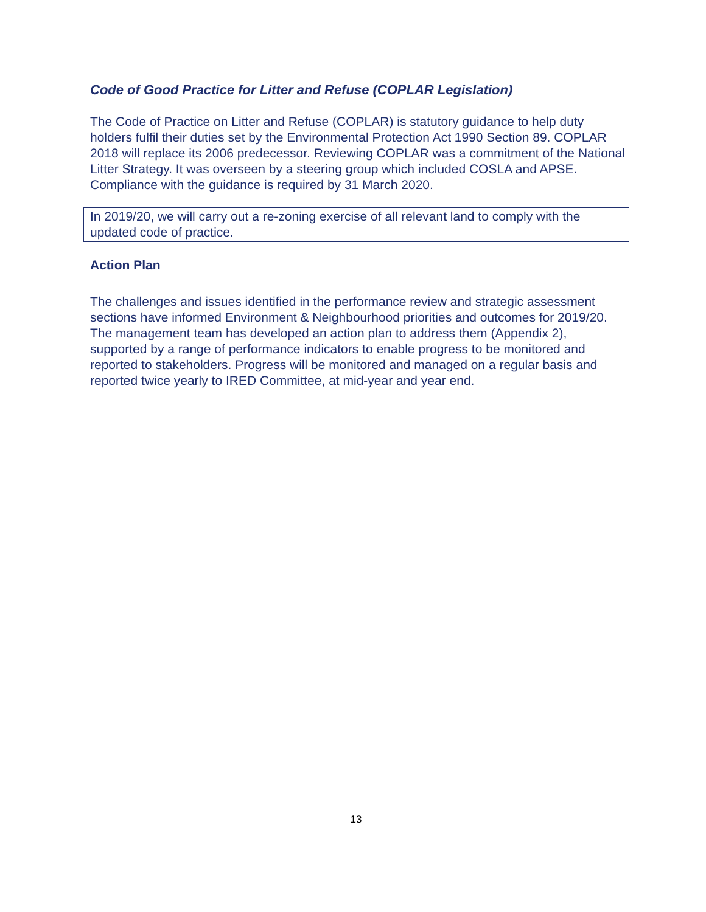Code of Good Practice for Litter and Refuse (COPLAR Legislation)
The Code of Practice on Litter and Refuse (COPLAR) is statutory guidance to help duty holders fulfil their duties set by the Environmental Protection Act 1990 Section 89. COPLAR 2018 will replace its 2006 predecessor. Reviewing COPLAR was a commitment of the National Litter Strategy. It was overseen by a steering group which included COSLA and APSE. Compliance with the guidance is required by 31 March 2020.
In 2019/20, we will carry out a re-zoning exercise of all relevant land to comply with the updated code of practice.
Action Plan
The challenges and issues identified in the performance review and strategic assessment sections have informed Environment & Neighbourhood priorities and outcomes for 2019/20. The management team has developed an action plan to address them (Appendix 2), supported by a range of performance indicators to enable progress to be monitored and reported to stakeholders. Progress will be monitored and managed on a regular basis and reported twice yearly to IRED Committee, at mid-year and year end.
13